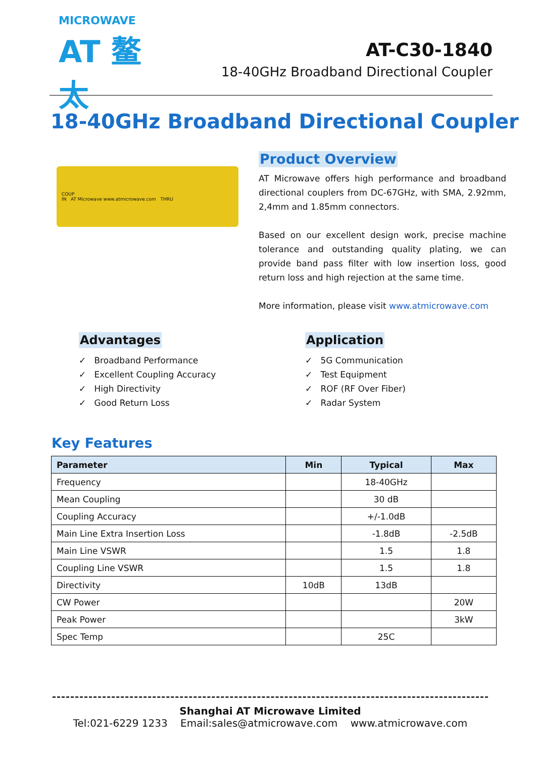MICROWAVE
AT 鳌太
AT-C30-1840
18-40GHz Broadband Directional Coupler
18-40GHz Broadband Directional Coupler
COUP
IN AT Microwave www.atmicrowave.com THRU
Product Overview
AT Microwave offers high performance and broadband directional couplers from DC-67GHz, with SMA, 2.92mm, 2,4mm and 1.85mm connectors.
Based on our excellent design work, precise machine tolerance and outstanding quality plating, we can provide band pass filter with low insertion loss, good return loss and high rejection at the same time.
More information, please visit www.atmicrowave.com
Advantages
✓ Broadband Performance
✓ Excellent Coupling Accuracy
✓ High Directivity
✓ Good Return Loss
Application
✓ 5G Communication
✓ Test Equipment
✓ ROF (RF Over Fiber)
✓ Radar System
Key Features
| Parameter | Min | Typical | Max |
| --- | --- | --- | --- |
| Frequency | | 18-40GHz | |
| Mean Coupling | | 30 dB | |
| Coupling Accuracy | | +/-1.0dB | |
| Main Line Extra Insertion Loss | | -1.8dB | -2.5dB |
| Main Line VSWR | | 1.5 | 1.8 |
| Coupling Line VSWR | | 1.5 | 1.8 |
| Directivity | 10dB | 13dB | |
| CW Power | | | 20W |
| Peak Power | | | 3kW |
| Spec Temp | | 25C | |
Shanghai AT Microwave Limited
Tel:021-6229 1233 Email:sales@atmicrowave.com www.atmicrowave.com